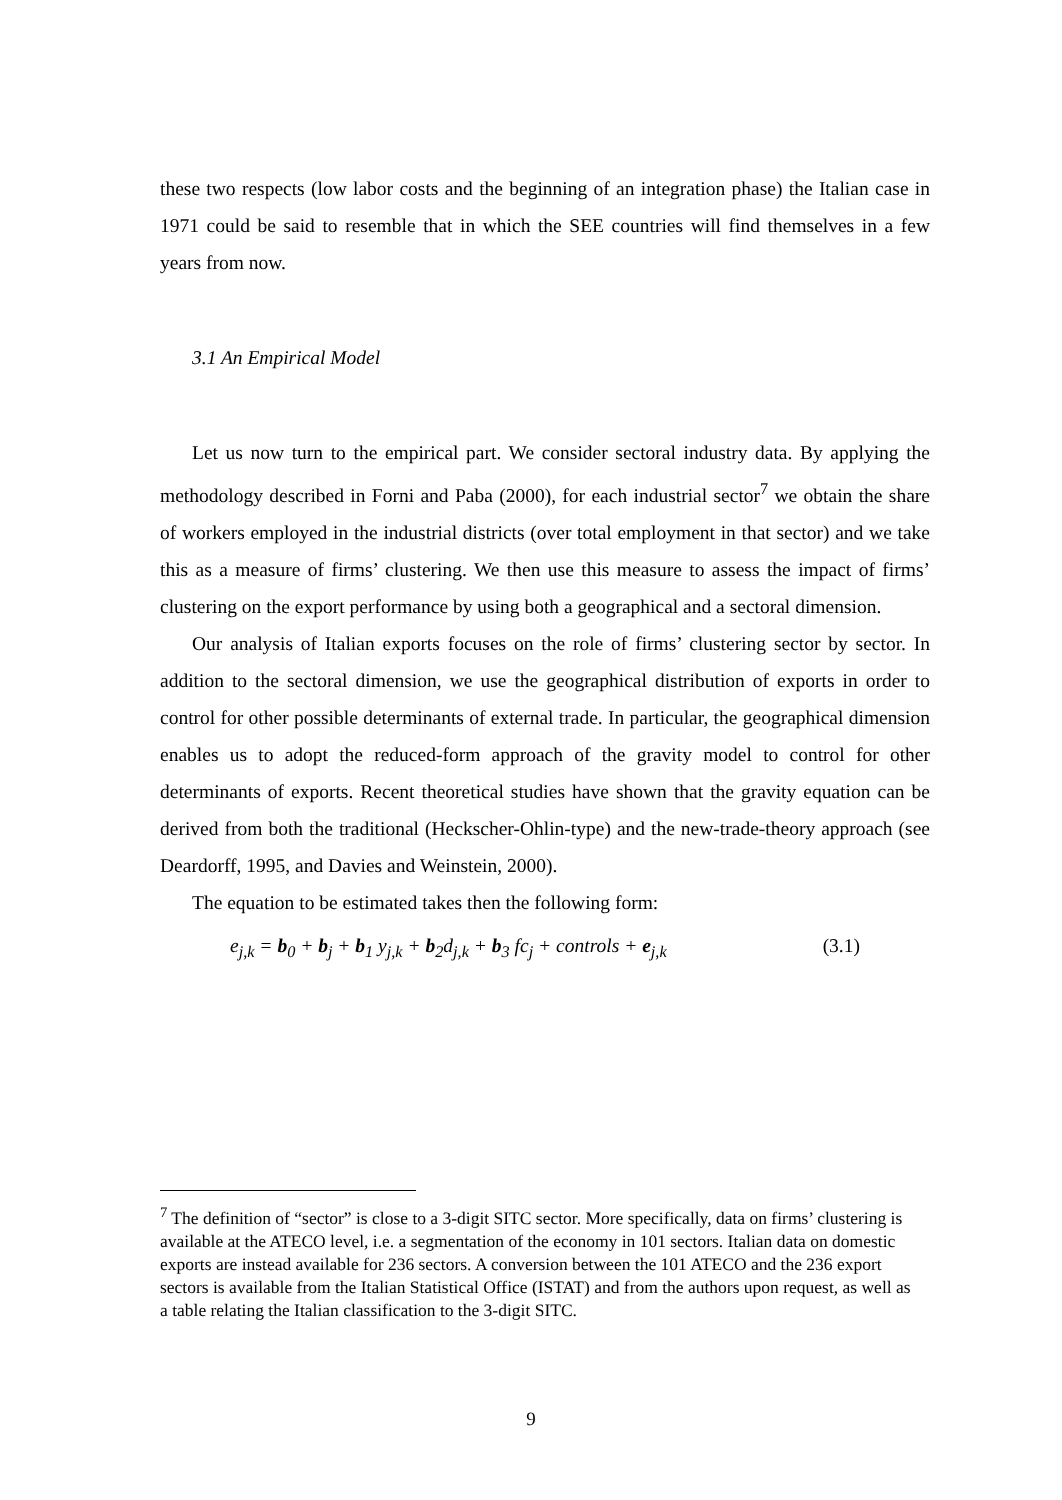these two respects (low labor costs and the beginning of an integration phase) the Italian case in 1971 could be said to resemble that in which the SEE countries will find themselves in a few years from now.
3.1 An Empirical Model
Let us now turn to the empirical part. We consider sectoral industry data. By applying the methodology described in Forni and Paba (2000), for each industrial sector<sup>7</sup> we obtain the share of workers employed in the industrial districts (over total employment in that sector) and we take this as a measure of firms’ clustering. We then use this measure to assess the impact of firms’ clustering on the export performance by using both a geographical and a sectoral dimension.
Our analysis of Italian exports focuses on the role of firms’ clustering sector by sector. In addition to the sectoral dimension, we use the geographical distribution of exports in order to control for other possible determinants of external trade. In particular, the geographical dimension enables us to adopt the reduced-form approach of the gravity model to control for other determinants of exports. Recent theoretical studies have shown that the gravity equation can be derived from both the traditional (Heckscher-Ohlin-type) and the new-trade-theory approach (see Deardorff, 1995, and Davies and Weinstein, 2000).
The equation to be estimated takes then the following form:
e<sub>j,k</sub> = b<sub>0</sub> + b<sub>j</sub> + b<sub>1</sub> y<sub>j,k</sub> + b<sub>2</sub>d<sub>j,k</sub> + b<sub>3</sub> fc<sub>j</sub> + controls + e<sub>j,k</sub> (3.1)
<sup>7</sup> The definition of “sector” is close to a 3-digit SITC sector. More specifically, data on firms’ clustering is available at the ATECO level, i.e. a segmentation of the economy in 101 sectors. Italian data on domestic exports are instead available for 236 sectors. A conversion between the 101 ATECO and the 236 export sectors is available from the Italian Statistical Office (ISTAT) and from the authors upon request, as well as a table relating the Italian classification to the 3-digit SITC.
9